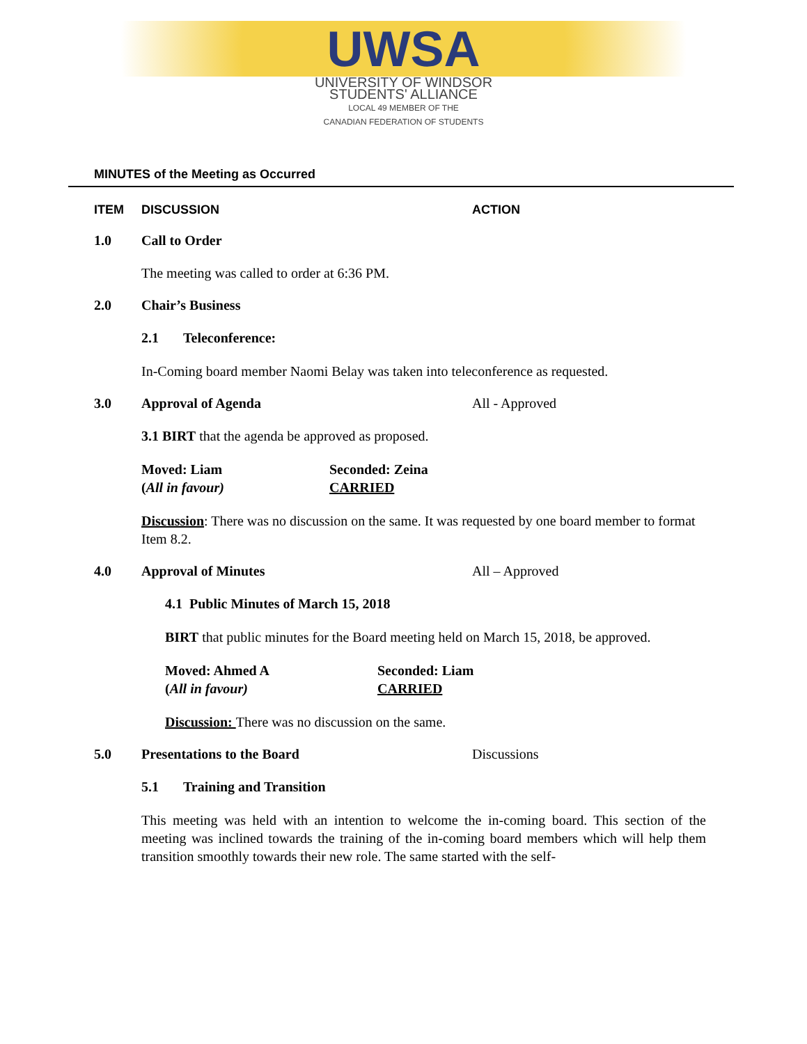UWSA
UNIVERSITY OF WINDSOR
STUDENTS' ALLIANCE
LOCAL 49 MEMBER OF THE
CANADIAN FEDERATION OF STUDENTS
MINUTES of the Meeting as Occurred
ITEM DISCUSSION ACTION
1.0 Call to Order
The meeting was called to order at 6:36 PM.
2.0 Chair’s Business
2.1 Teleconference:
In-Coming board member Naomi Belay was taken into teleconference as requested.
3.0 Approval of Agenda All - Approved
3.1 BIRT that the agenda be approved as proposed.
Moved: Liam
(All in favour)
Seconded: Zeina
CARRIED
Discussion: There was no discussion on the same. It was requested by one board member to format Item 8.2.
4.0 Approval of Minutes All – Approved
4.1 Public Minutes of March 15, 2018
BIRT that public minutes for the Board meeting held on March 15, 2018, be approved.
Moved: Ahmed A
(All in favour)
Seconded: Liam
CARRIED
Discussion: There was no discussion on the same.
5.0 Presentations to the Board Discussions
5.1 Training and Transition
This meeting was held with an intention to welcome the in-coming board. This section of the meeting was inclined towards the training of the in-coming board members which will help them transition smoothly towards their new role. The same started with the self-